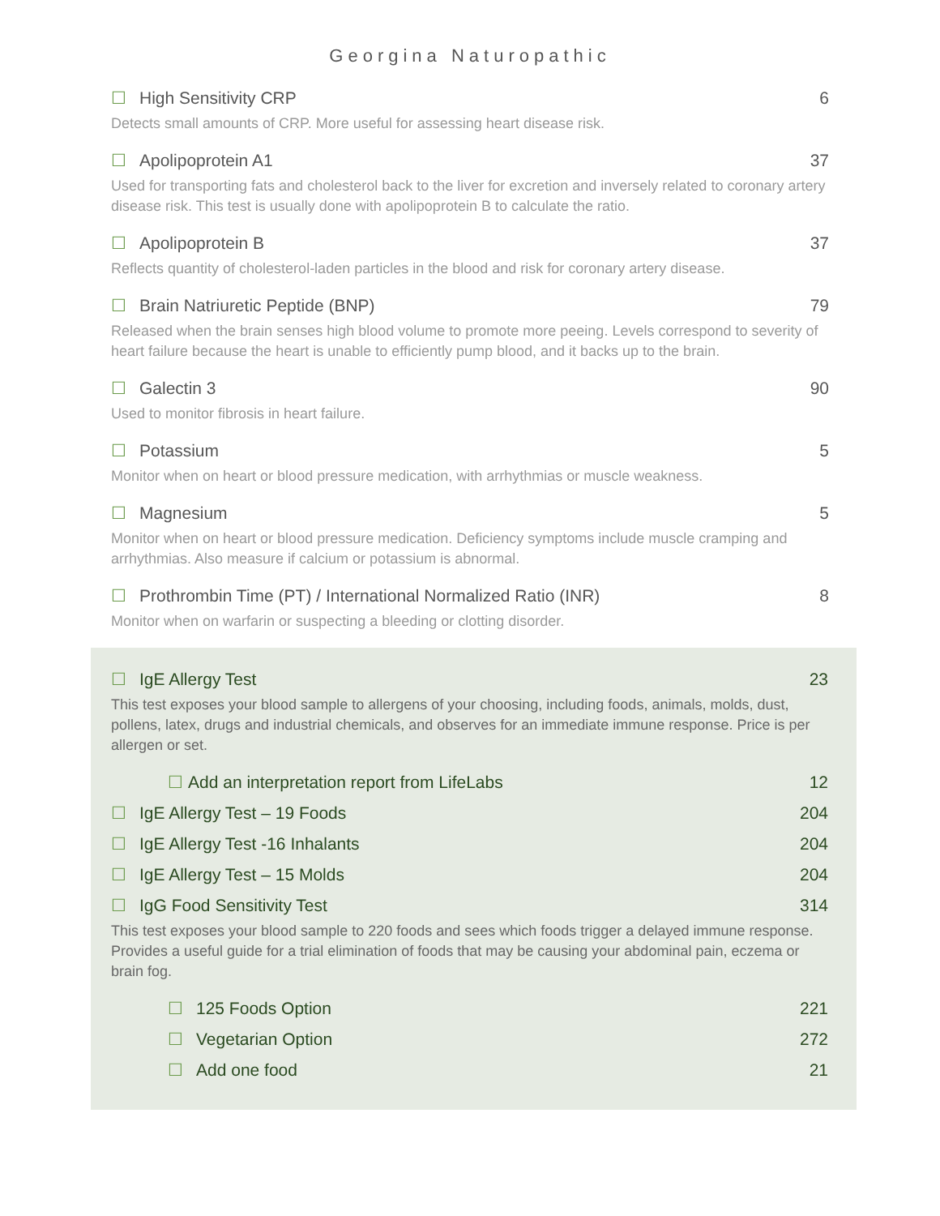Georgina Naturopathic
☐ High Sensitivity CRP 6
Detects small amounts of CRP. More useful for assessing heart disease risk.
☐ Apolipoprotein A1 37
Used for transporting fats and cholesterol back to the liver for excretion and inversely related to coronary artery disease risk. This test is usually done with apolipoprotein B to calculate the ratio.
☐ Apolipoprotein B 37
Reflects quantity of cholesterol-laden particles in the blood and risk for coronary artery disease.
☐ Brain Natriuretic Peptide (BNP) 79
Released when the brain senses high blood volume to promote more peeing. Levels correspond to severity of heart failure because the heart is unable to efficiently pump blood, and it backs up to the brain.
☐ Galectin 3 90
Used to monitor fibrosis in heart failure.
☐ Potassium 5
Monitor when on heart or blood pressure medication, with arrhythmias or muscle weakness.
☐ Magnesium 5
Monitor when on heart or blood pressure medication. Deficiency symptoms include muscle cramping and arrhythmias. Also measure if calcium or potassium is abnormal.
☐ Prothrombin Time (PT) / International Normalized Ratio (INR) 8
Monitor when on warfarin or suspecting a bleeding or clotting disorder.
☐ IgE Allergy Test 23
This test exposes your blood sample to allergens of your choosing, including foods, animals, molds, dust, pollens, latex, drugs and industrial chemicals, and observes for an immediate immune response. Price is per allergen or set.
☐ Add an interpretation report from LifeLabs 12
☐ IgE Allergy Test – 19 Foods 204
☐ IgE Allergy Test -16 Inhalants 204
☐ IgE Allergy Test – 15 Molds 204
☐ IgG Food Sensitivity Test 314
This test exposes your blood sample to 220 foods and sees which foods trigger a delayed immune response. Provides a useful guide for a trial elimination of foods that may be causing your abdominal pain, eczema or brain fog.
☐ 125 Foods Option 221
☐ Vegetarian Option 272
☐ Add one food 21